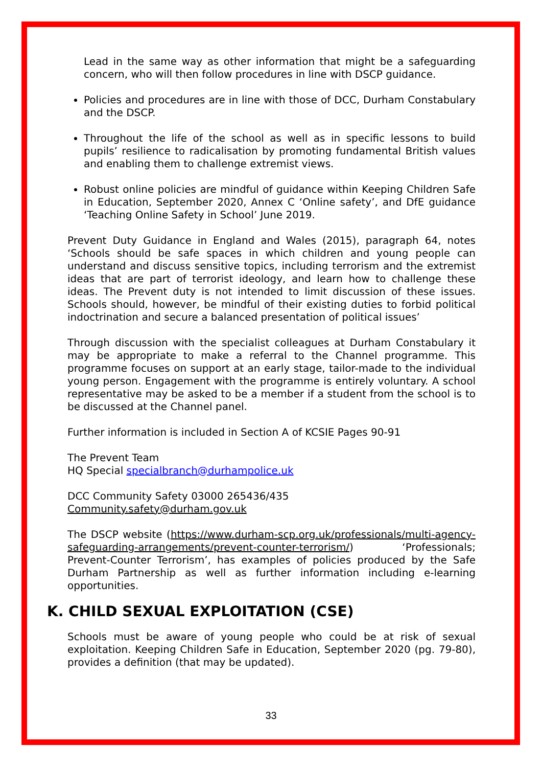Lead in the same way as other information that might be a safeguarding concern, who will then follow procedures in line with DSCP guidance.
Policies and procedures are in line with those of DCC, Durham Constabulary and the DSCP.
Throughout the life of the school as well as in specific lessons to build pupils’ resilience to radicalisation by promoting fundamental British values and enabling them to challenge extremist views.
Robust online policies are mindful of guidance within Keeping Children Safe in Education, September 2020, Annex C ‘Online safety’, and DfE guidance ‘Teaching Online Safety in School’ June 2019.
Prevent Duty Guidance in England and Wales (2015), paragraph 64, notes ‘Schools should be safe spaces in which children and young people can understand and discuss sensitive topics, including terrorism and the extremist ideas that are part of terrorist ideology, and learn how to challenge these ideas. The Prevent duty is not intended to limit discussion of these issues. Schools should, however, be mindful of their existing duties to forbid political indoctrination and secure a balanced presentation of political issues’
Through discussion with the specialist colleagues at Durham Constabulary it may be appropriate to make a referral to the Channel programme. This programme focuses on support at an early stage, tailor-made to the individual young person. Engagement with the programme is entirely voluntary. A school representative may be asked to be a member if a student from the school is to be discussed at the Channel panel.
Further information is included in Section A of KCSIE Pages 90-91
The Prevent Team
HQ Special specialbranch@durhampolice.uk
DCC Community Safety 03000 265436/435
Community.safety@durham.gov.uk
The DSCP website (https://www.durham-scp.org.uk/professionals/multi-agency-safeguarding-arrangements/prevent-counter-terrorism/) ‘Professionals; Prevent-Counter Terrorism’, has examples of policies produced by the Safe Durham Partnership as well as further information including e-learning opportunities.
K. CHILD SEXUAL EXPLOITATION (CSE)
Schools must be aware of young people who could be at risk of sexual exploitation. Keeping Children Safe in Education, September 2020 (pg. 79-80), provides a definition (that may be updated).
33